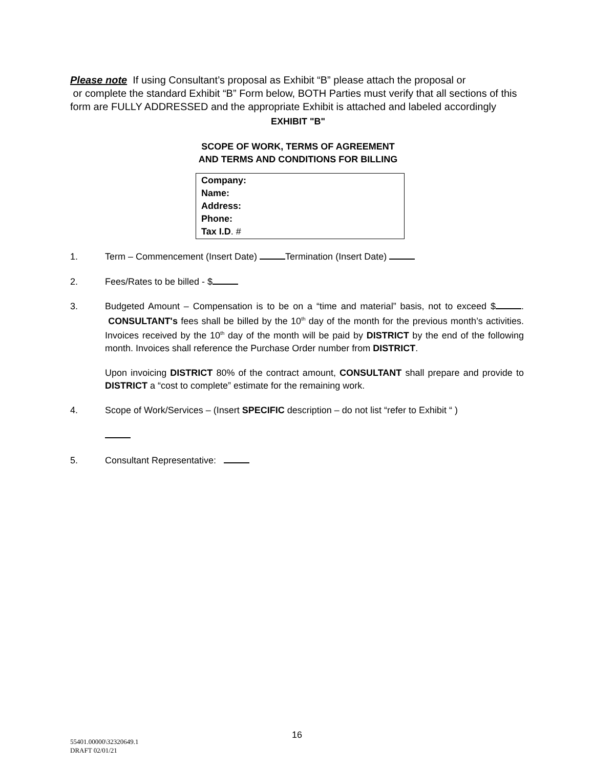Please note If using Consultant’s proposal as Exhibit “B” please attach the proposal or
or complete the standard Exhibit “B” Form below, BOTH Parties must verify that all sections of this form are FULLY ADDRESSED and the appropriate Exhibit is attached and labeled accordingly
EXHIBIT "B"
SCOPE OF WORK, TERMS OF AGREEMENT
AND TERMS AND CONDITIONS FOR BILLING
Company:
Name:
Address:
Phone:
Tax I.D. #
1. Term – Commencement (Insert Date) Termination (Insert Date)
2. Fees/Rates to be billed - $
3. Budgeted Amount – Compensation is to be on a “time and material” basis, not to exceed $ . CONSULTANT's fees shall be billed by the 10<sup>th</sup> day of the month for the previous month’s activities. Invoices received by the 10<sup>th</sup> day of the month will be paid by DISTRICT by the end of the following month. Invoices shall reference the Purchase Order number from DISTRICT.
Upon invoicing DISTRICT 80% of the contract amount, CONSULTANT shall prepare and provide to DISTRICT a “cost to complete” estimate for the remaining work.
4. Scope of Work/Services – (Insert SPECIFIC description – do not list “refer to Exhibit “ )
5. Consultant Representative:
16
55401.00000\32320649.1
DRAFT 02/01/21